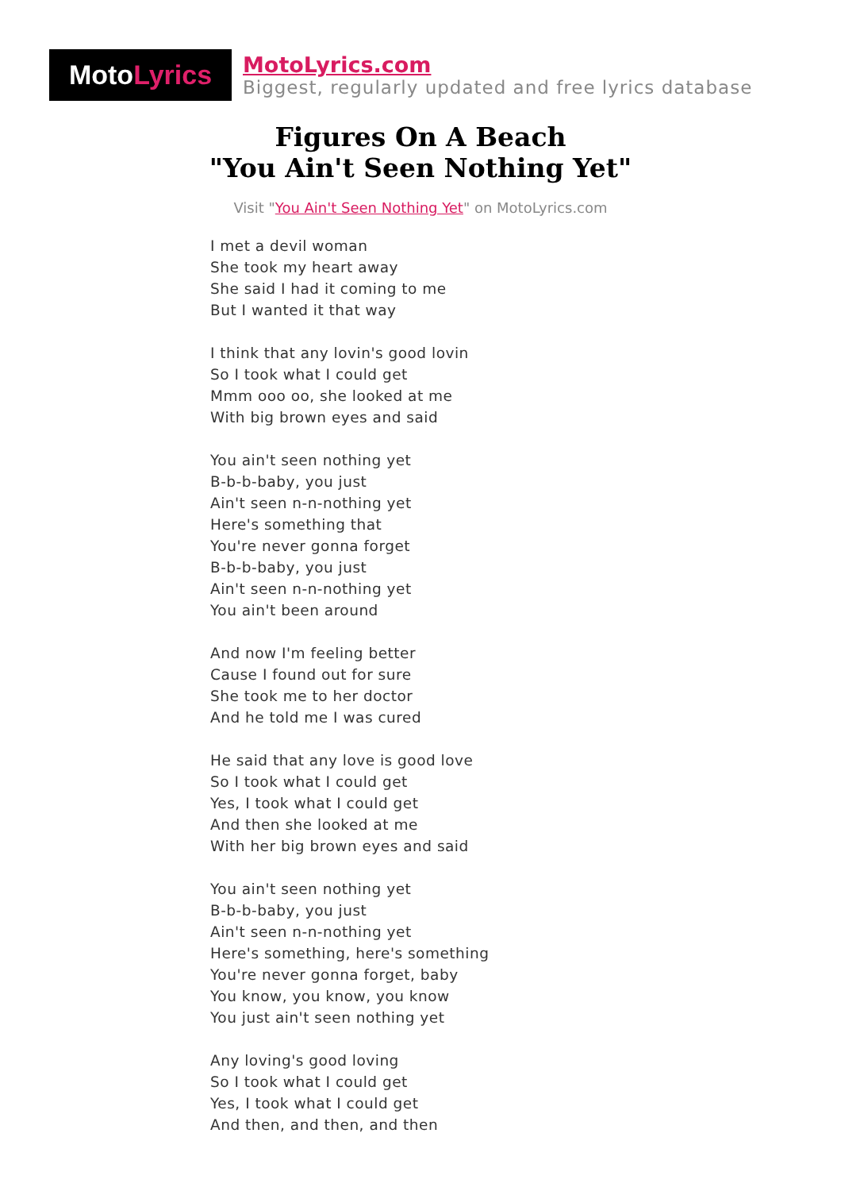MotoLyrics
MotoLyrics.com
Biggest, regularly updated and free lyrics database
Figures On A Beach
"You Ain't Seen Nothing Yet"
Visit "You Ain't Seen Nothing Yet" on MotoLyrics.com
I met a devil woman
She took my heart away
She said I had it coming to me
But I wanted it that way
I think that any lovin's good lovin
So I took what I could get
Mmm ooo oo, she looked at me
With big brown eyes and said
You ain't seen nothing yet
B-b-b-baby, you just
Ain't seen n-n-nothing yet
Here's something that
You're never gonna forget
B-b-b-baby, you just
Ain't seen n-n-nothing yet
You ain't been around
And now I'm feeling better
Cause I found out for sure
She took me to her doctor
And he told me I was cured
He said that any love is good love
So I took what I could get
Yes, I took what I could get
And then she looked at me
With her big brown eyes and said
You ain't seen nothing yet
B-b-b-baby, you just
Ain't seen n-n-nothing yet
Here's something, here's something
You're never gonna forget, baby
You know, you know, you know
You just ain't seen nothing yet
Any loving's good loving
So I took what I could get
Yes, I took what I could get
And then, and then, and then